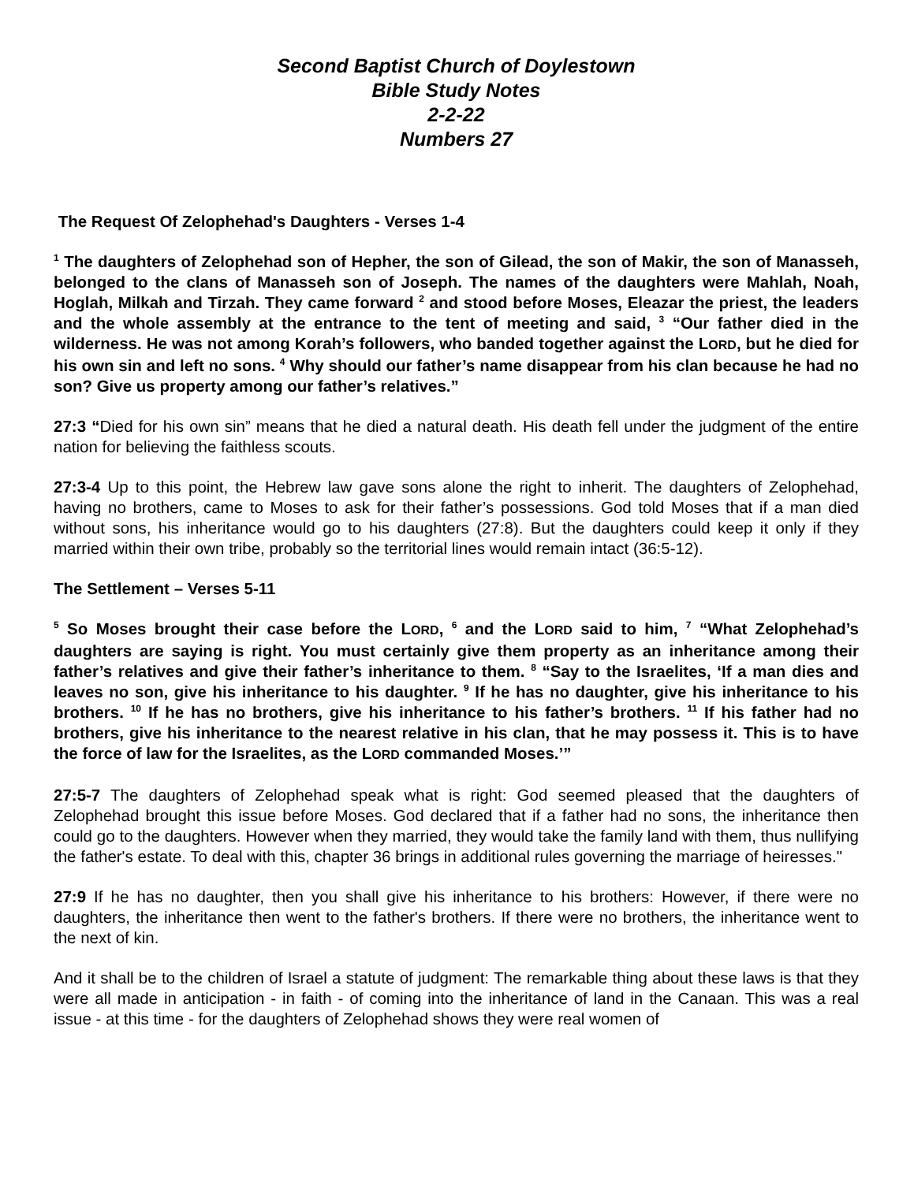Second Baptist Church of Doylestown
Bible Study Notes
2-2-22
Numbers 27
The Request Of Zelophehad's Daughters - Verses 1-4
<sup>1</sup> The daughters of Zelophehad son of Hepher, the son of Gilead, the son of Makir, the son of Manasseh, belonged to the clans of Manasseh son of Joseph. The names of the daughters were Mahlah, Noah, Hoglah, Milkah and Tirzah. They came forward <sup>2</sup> and stood before Moses, Eleazar the priest, the leaders and the whole assembly at the entrance to the tent of meeting and said, <sup>3</sup> “Our father died in the wilderness. He was not among Korah’s followers, who banded together against the LORD, but he died for his own sin and left no sons. <sup>4</sup> Why should our father’s name disappear from his clan because he had no son? Give us property among our father’s relatives.”
27:3 “Died for his own sin” means that he died a natural death. His death fell under the judgment of the entire nation for believing the faithless scouts.
27:3-4 Up to this point, the Hebrew law gave sons alone the right to inherit. The daughters of Zelophehad, having no brothers, came to Moses to ask for their father’s possessions. God told Moses that if a man died without sons, his inheritance would go to his daughters (27:8). But the daughters could keep it only if they married within their own tribe, probably so the territorial lines would remain intact (36:5-12).
The Settlement – Verses 5-11
<sup>5</sup> So Moses brought their case before the LORD, <sup>6</sup> and the LORD said to him, <sup>7</sup> “What Zelophehad’s daughters are saying is right. You must certainly give them property as an inheritance among their father’s relatives and give their father’s inheritance to them. <sup>8</sup> “Say to the Israelites, ‘If a man dies and leaves no son, give his inheritance to his daughter. <sup>9</sup> If he has no daughter, give his inheritance to his brothers. <sup>10</sup> If he has no brothers, give his inheritance to his father’s brothers. <sup>11</sup> If his father had no brothers, give his inheritance to the nearest relative in his clan, that he may possess it. This is to have the force of law for the Israelites, as the LORD commanded Moses.’”
27:5-7 The daughters of Zelophehad speak what is right: God seemed pleased that the daughters of Zelophehad brought this issue before Moses. God declared that if a father had no sons, the inheritance then could go to the daughters. However when they married, they would take the family land with them, thus nullifying the father's estate. To deal with this, chapter 36 brings in additional rules governing the marriage of heiresses."
27:9 If he has no daughter, then you shall give his inheritance to his brothers: However, if there were no daughters, the inheritance then went to the father's brothers. If there were no brothers, the inheritance went to the next of kin.
And it shall be to the children of Israel a statute of judgment: The remarkable thing about these laws is that they were all made in anticipation - in faith - of coming into the inheritance of land in the Canaan. This was a real issue - at this time - for the daughters of Zelophehad shows they were real women of